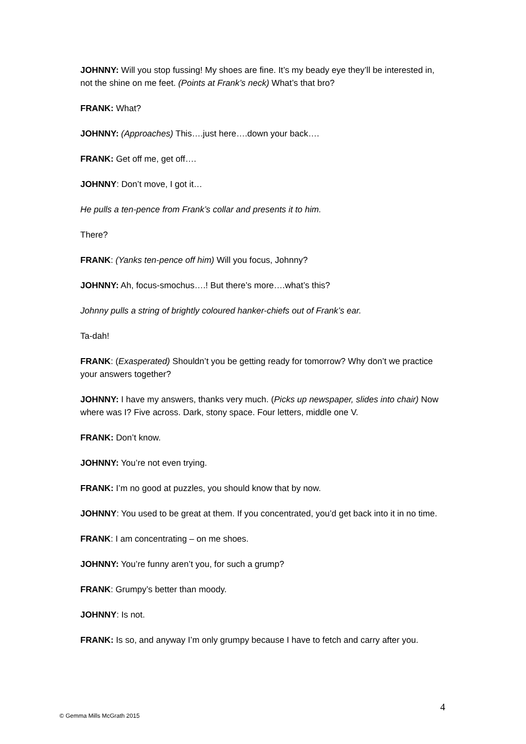JOHNNY: Will you stop fussing! My shoes are fine. It’s my beady eye they’ll be interested in, not the shine on me feet. (Points at Frank’s neck) What’s that bro?
FRANK: What?
JOHNNY: (Approaches) This….just here….down your back….
FRANK: Get off me, get off….
JOHNNY: Don’t move, I got it…
He pulls a ten-pence from Frank’s collar and presents it to him.
There?
FRANK: (Yanks ten-pence off him) Will you focus, Johnny?
JOHNNY: Ah, focus-smochus….! But there’s more….what’s this?
Johnny pulls a string of brightly coloured hanker-chiefs out of Frank’s ear.
Ta-dah!
FRANK: (Exasperated) Shouldn’t you be getting ready for tomorrow? Why don’t we practice your answers together?
JOHNNY: I have my answers, thanks very much. (Picks up newspaper, slides into chair) Now where was I? Five across. Dark, stony space. Four letters, middle one V.
FRANK: Don’t know.
JOHNNY: You’re not even trying.
FRANK: I’m no good at puzzles, you should know that by now.
JOHNNY: You used to be great at them. If you concentrated, you’d get back into it in no time.
FRANK: I am concentrating – on me shoes.
JOHNNY: You’re funny aren’t you, for such a grump?
FRANK: Grumpy’s better than moody.
JOHNNY: Is not.
FRANK: Is so, and anyway I’m only grumpy because I have to fetch and carry after you.
4
© Gemma Mills McGrath 2015